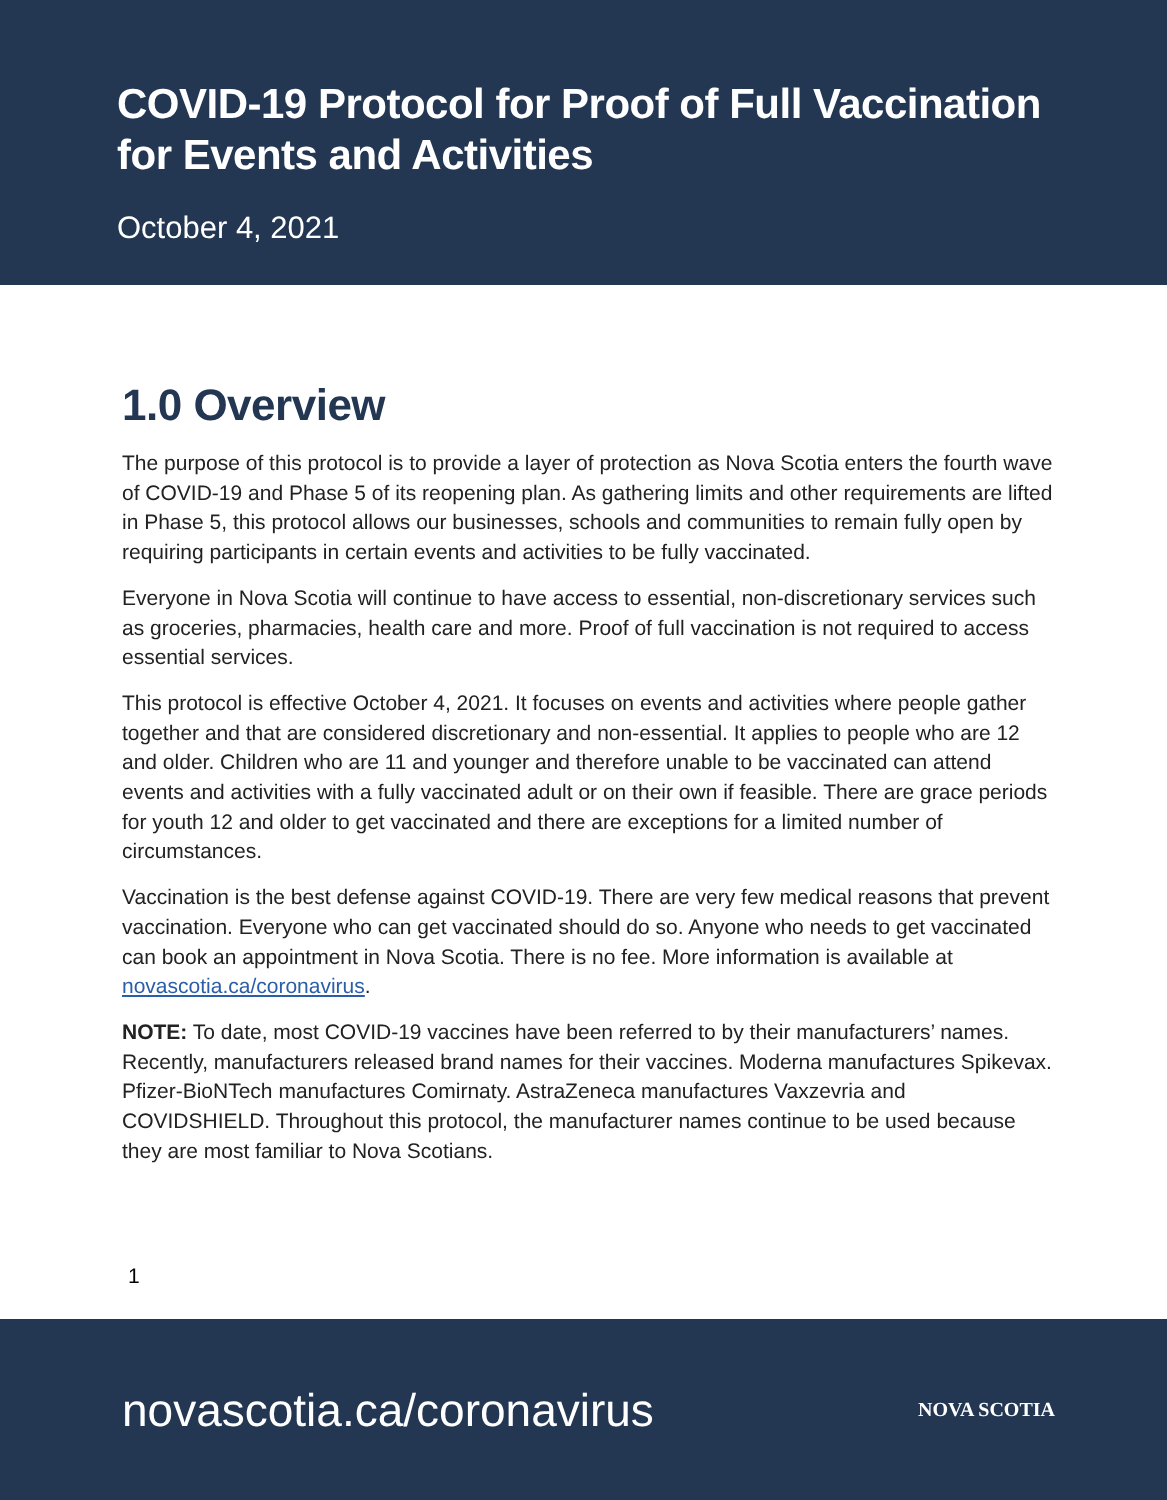COVID-19 Protocol for Proof of Full Vaccination
for Events and Activities
October 4, 2021
1.0 Overview
The purpose of this protocol is to provide a layer of protection as Nova Scotia enters the fourth wave of COVID-19 and Phase 5 of its reopening plan. As gathering limits and other requirements are lifted in Phase 5, this protocol allows our businesses, schools and communities to remain fully open by requiring participants in certain events and activities to be fully vaccinated.
Everyone in Nova Scotia will continue to have access to essential, non-discretionary services such as groceries, pharmacies, health care and more. Proof of full vaccination is not required to access essential services.
This protocol is effective October 4, 2021. It focuses on events and activities where people gather together and that are considered discretionary and non-essential. It applies to people who are 12 and older. Children who are 11 and younger and therefore unable to be vaccinated can attend events and activities with a fully vaccinated adult or on their own if feasible. There are grace periods for youth 12 and older to get vaccinated and there are exceptions for a limited number of circumstances.
Vaccination is the best defense against COVID-19. There are very few medical reasons that prevent vaccination. Everyone who can get vaccinated should do so. Anyone who needs to get vaccinated can book an appointment in Nova Scotia. There is no fee. More information is available at novascotia.ca/coronavirus.
NOTE: To date, most COVID-19 vaccines have been referred to by their manufacturers’ names. Recently, manufacturers released brand names for their vaccines. Moderna manufactures Spikevax. Pfizer-BioNTech manufactures Comirnaty. AstraZeneca manufactures Vaxzevria and COVIDSHIELD. Throughout this protocol, the manufacturer names continue to be used because they are most familiar to Nova Scotians.
1
novascotia.ca/coronavirus NOVA SCOTIA